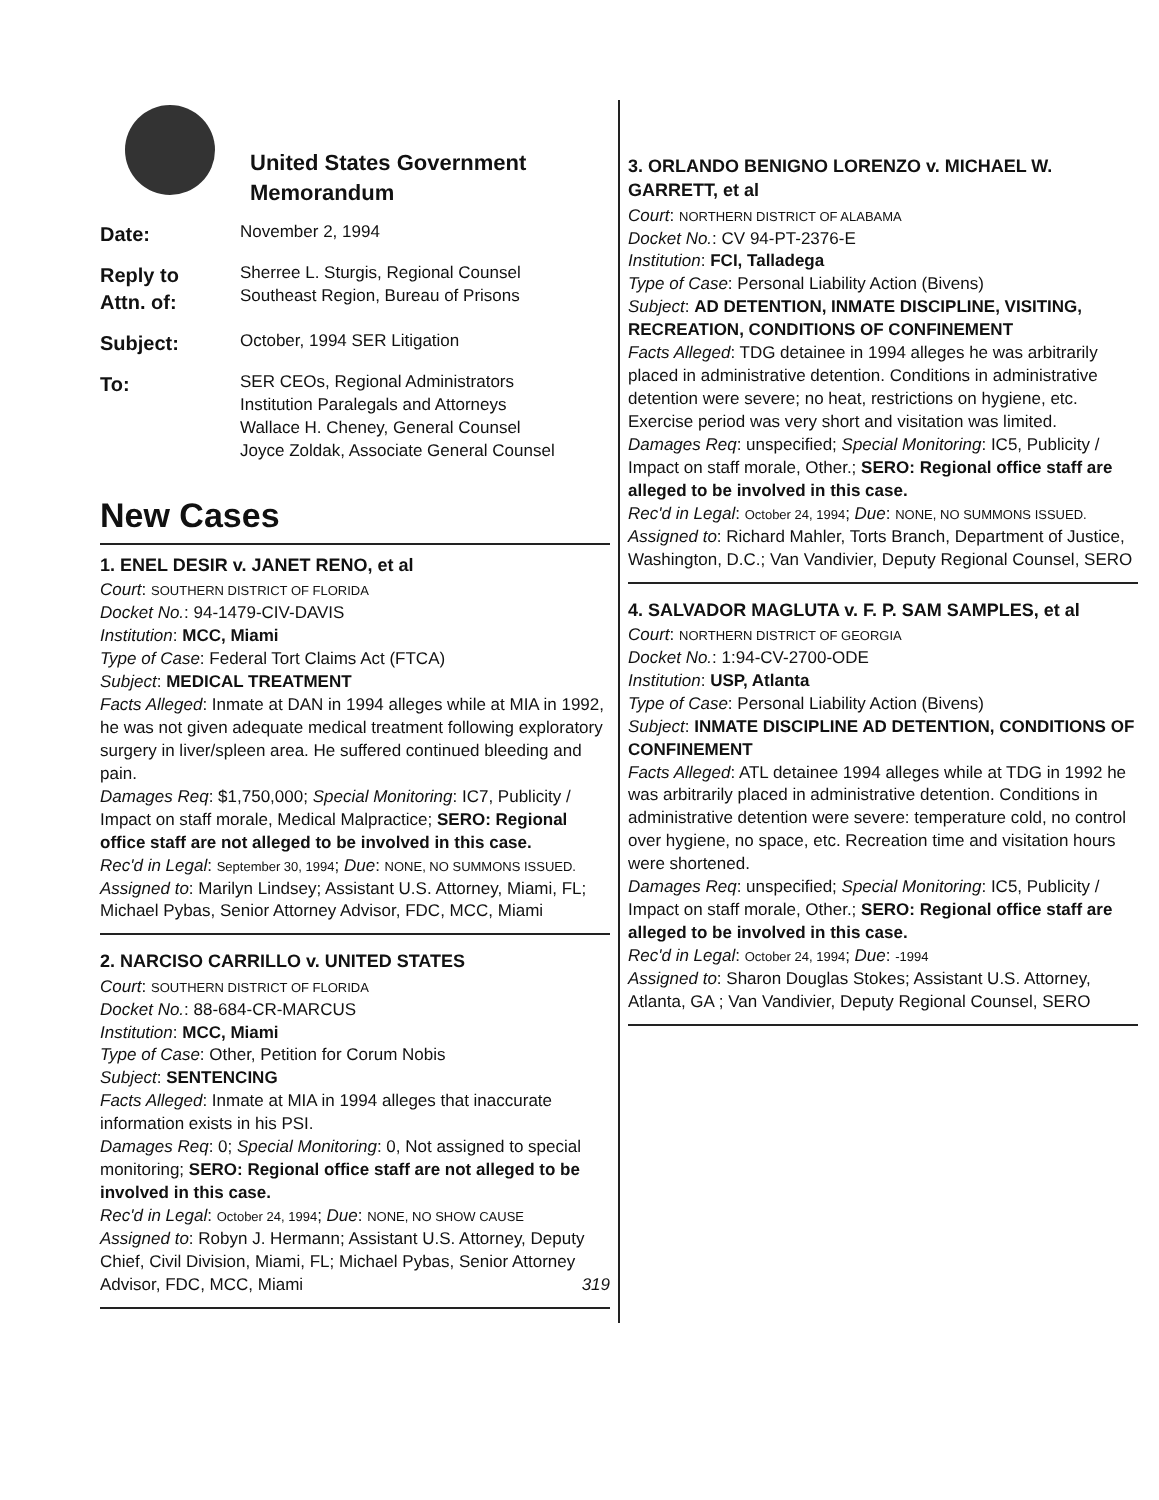United States Government
Memorandum
Date:
November 2, 1994
Reply to
Attn. of:
Sherree L. Sturgis, Regional Counsel
Southeast Region, Bureau of Prisons
Subject:
October, 1994 SER Litigation
To:
SER CEOs, Regional Administrators
Institution Paralegals and Attorneys
Wallace H. Cheney, General Counsel
Joyce Zoldak, Associate General Counsel
New Cases
1. ENEL DESIR v. JANET RENO, et al
Court: SOUTHERN DISTRICT OF FLORIDA
Docket No.: 94-1479-CIV-DAVIS
Institution: MCC, Miami
Type of Case: Federal Tort Claims Act (FTCA)
Subject: MEDICAL TREATMENT
Facts Alleged: Inmate at DAN in 1994 alleges while at MIA in 1992, he was not given adequate medical treatment following exploratory surgery in liver/spleen area. He suffered continued bleeding and pain.
Damages Req: $1,750,000; Special Monitoring: IC7, Publicity / Impact on staff morale, Medical Malpractice; SERO: Regional office staff are not alleged to be involved in this case.
Rec'd in Legal: September 30, 1994; Due: NONE, NO SUMMONS ISSUED.
Assigned to: Marilyn Lindsey; Assistant U.S. Attorney, Miami, FL; Michael Pybas, Senior Attorney Advisor, FDC, MCC, Miami
2. NARCISO CARRILLO v. UNITED STATES
Court: SOUTHERN DISTRICT OF FLORIDA
Docket No.: 88-684-CR-MARCUS
Institution: MCC, Miami
Type of Case: Other, Petition for Corum Nobis
Subject: SENTENCING
Facts Alleged: Inmate at MIA in 1994 alleges that inaccurate information exists in his PSI.
Damages Req: 0; Special Monitoring: 0, Not assigned to special monitoring; SERO: Regional office staff are not alleged to be involved in this case.
Rec'd in Legal: October 24, 1994; Due: NONE, NO SHOW CAUSE
Assigned to: Robyn J. Hermann; Assistant U.S. Attorney, Deputy Chief, Civil Division, Miami, FL; Michael Pybas, Senior Attorney Advisor, FDC, MCC, Miami 319
3. ORLANDO BENIGNO LORENZO v. MICHAEL W. GARRETT, et al
Court: NORTHERN DISTRICT OF ALABAMA
Docket No.: CV 94-PT-2376-E
Institution: FCI, Talladega
Type of Case: Personal Liability Action (Bivens)
Subject: AD DETENTION, INMATE DISCIPLINE, VISITING, RECREATION, CONDITIONS OF CONFINEMENT
Facts Alleged: TDG detainee in 1994 alleges he was arbitrarily placed in administrative detention. Conditions in administrative detention were severe; no heat, restrictions on hygiene, etc. Exercise period was very short and visitation was limited.
Damages Req: unspecified; Special Monitoring: IC5, Publicity / Impact on staff morale, Other.; SERO: Regional office staff are alleged to be involved in this case.
Rec'd in Legal: October 24, 1994; Due: NONE, NO SUMMONS ISSUED.
Assigned to: Richard Mahler, Torts Branch, Department of Justice, Washington, D.C.; Van Vandivier, Deputy Regional Counsel, SERO
4. SALVADOR MAGLUTA v. F. P. SAM SAMPLES, et al
Court: NORTHERN DISTRICT OF GEORGIA
Docket No.: 1:94-CV-2700-ODE
Institution: USP, Atlanta
Type of Case: Personal Liability Action (Bivens)
Subject: INMATE DISCIPLINE AD DETENTION, CONDITIONS OF CONFINEMENT
Facts Alleged: ATL detainee 1994 alleges while at TDG in 1992 he was arbitrarily placed in administrative detention. Conditions in administrative detention were severe: temperature cold, no control over hygiene, no space, etc. Recreation time and visitation hours were shortened.
Damages Req: unspecified; Special Monitoring: IC5, Publicity / Impact on staff morale, Other.; SERO: Regional office staff are alleged to be involved in this case.
Rec'd in Legal: October 24, 1994; Due: -1994
Assigned to: Sharon Douglas Stokes; Assistant U.S. Attorney, Atlanta, GA ; Van Vandivier, Deputy Regional Counsel, SERO